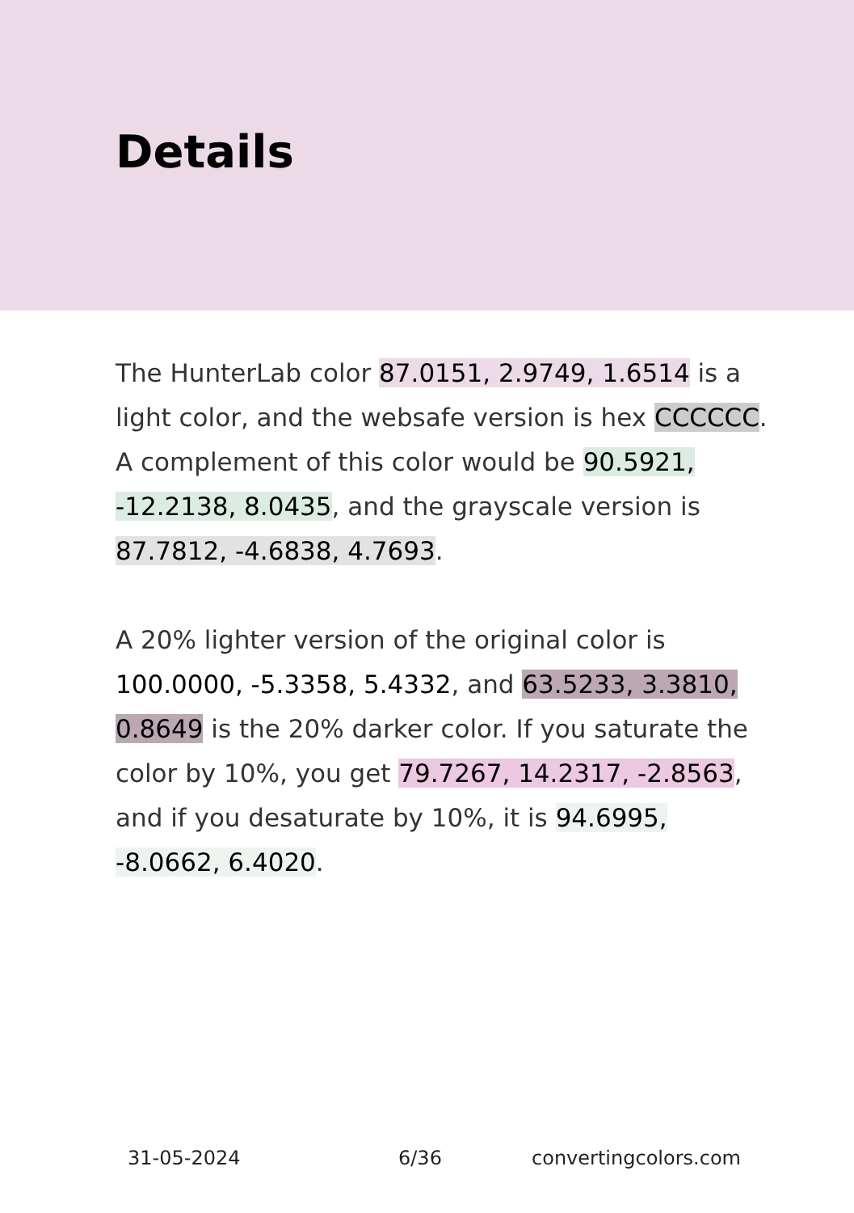Details
The HunterLab color 87.0151, 2.9749, 1.6514 is a light color, and the websafe version is hex CCCCCC. A complement of this color would be 90.5921, -12.2138, 8.0435, and the grayscale version is 87.7812, -4.6838, 4.7693.
A 20% lighter version of the original color is 100.0000, -5.3358, 5.4332, and 63.5233, 3.3810, 0.8649 is the 20% darker color. If you saturate the color by 10%, you get 79.7267, 14.2317, -2.8563, and if you desaturate by 10%, it is 94.6995, -8.0662, 6.4020.
31-05-2024 6/36 convertingcolors.com